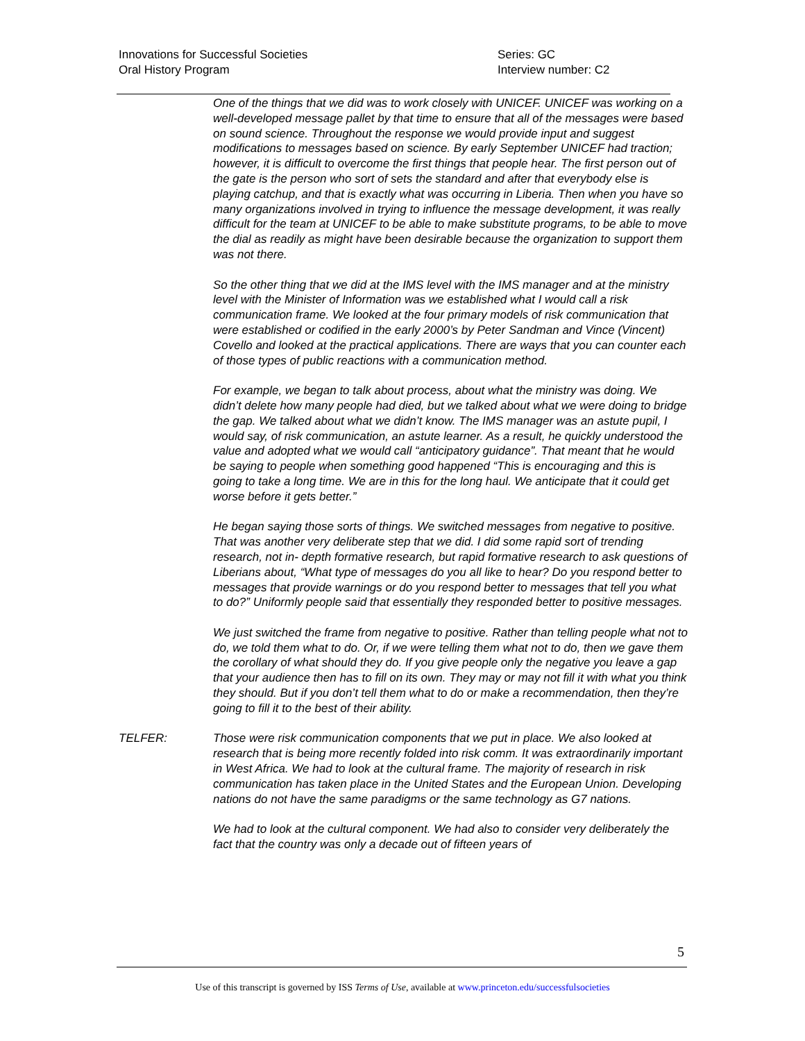Innovations for Successful Societies
Oral History Program
Series: GC
Interview number: C2
One of the things that we did was to work closely with UNICEF. UNICEF was working on a well-developed message pallet by that time to ensure that all of the messages were based on sound science. Throughout the response we would provide input and suggest modifications to messages based on science. By early September UNICEF had traction; however, it is difficult to overcome the first things that people hear. The first person out of the gate is the person who sort of sets the standard and after that everybody else is playing catchup, and that is exactly what was occurring in Liberia. Then when you have so many organizations involved in trying to influence the message development, it was really difficult for the team at UNICEF to be able to make substitute programs, to be able to move the dial as readily as might have been desirable because the organization to support them was not there.
So the other thing that we did at the IMS level with the IMS manager and at the ministry level with the Minister of Information was we established what I would call a risk communication frame. We looked at the four primary models of risk communication that were established or codified in the early 2000’s by Peter Sandman and Vince (Vincent) Covello and looked at the practical applications. There are ways that you can counter each of those types of public reactions with a communication method.
For example, we began to talk about process, about what the ministry was doing. We didn’t delete how many people had died, but we talked about what we were doing to bridge the gap. We talked about what we didn’t know. The IMS manager was an astute pupil, I would say, of risk communication, an astute learner. As a result, he quickly understood the value and adopted what we would call “anticipatory guidance”. That meant that he would be saying to people when something good happened “This is encouraging and this is going to take a long time. We are in this for the long haul. We anticipate that it could get worse before it gets better.”
He began saying those sorts of things. We switched messages from negative to positive. That was another very deliberate step that we did. I did some rapid sort of trending research, not in- depth formative research, but rapid formative research to ask questions of Liberians about, “What type of messages do you all like to hear? Do you respond better to messages that provide warnings or do you respond better to messages that tell you what to do?” Uniformly people said that essentially they responded better to positive messages.
We just switched the frame from negative to positive. Rather than telling people what not to do, we told them what to do. Or, if we were telling them what not to do, then we gave them the corollary of what should they do. If you give people only the negative you leave a gap that your audience then has to fill on its own. They may or may not fill it with what you think they should. But if you don’t tell them what to do or make a recommendation, then they’re going to fill it to the best of their ability.
TELFER: Those were risk communication components that we put in place. We also looked at research that is being more recently folded into risk comm. It was extraordinarily important in West Africa. We had to look at the cultural frame. The majority of research in risk communication has taken place in the United States and the European Union. Developing nations do not have the same paradigms or the same technology as G7 nations.
We had to look at the cultural component. We had also to consider very deliberately the fact that the country was only a decade out of fifteen years of
5
Use of this transcript is governed by ISS Terms of Use, available at www.princeton.edu/successfulsocieties